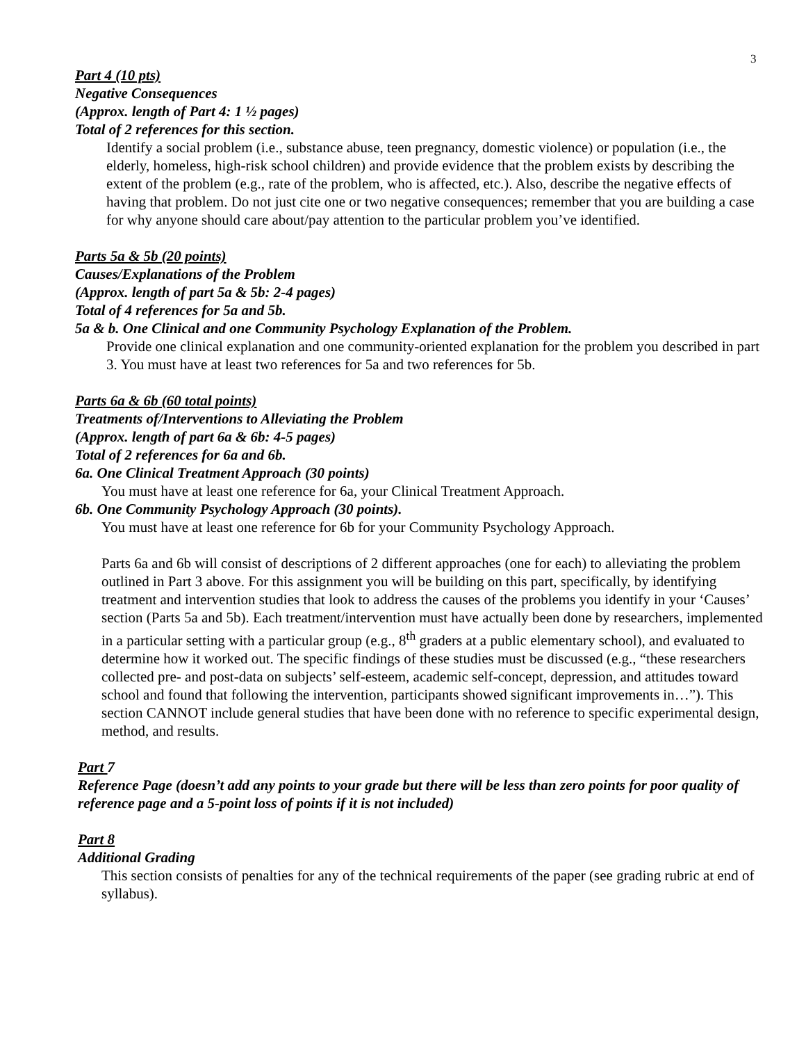3
Part 4 (10 pts)
Negative Consequences
(Approx. length of Part 4: 1 ½ pages)
Total of 2 references for this section.
Identify a social problem (i.e., substance abuse, teen pregnancy, domestic violence) or population (i.e., the elderly, homeless, high-risk school children) and provide evidence that the problem exists by describing the extent of the problem (e.g., rate of the problem, who is affected, etc.). Also, describe the negative effects of having that problem. Do not just cite one or two negative consequences; remember that you are building a case for why anyone should care about/pay attention to the particular problem you’ve identified.
Parts 5a & 5b (20 points)
Causes/Explanations of the Problem
(Approx. length of part 5a & 5b: 2-4 pages)
Total of 4 references for 5a and 5b.
5a & b. One Clinical and one Community Psychology Explanation of the Problem.
Provide one clinical explanation and one community-oriented explanation for the problem you described in part 3. You must have at least two references for 5a and two references for 5b.
Parts 6a & 6b (60 total points)
Treatments of/Interventions to Alleviating the Problem
(Approx. length of part 6a & 6b: 4-5 pages)
Total of 2 references for 6a and 6b.
6a. One Clinical Treatment Approach (30 points)
You must have at least one reference for 6a, your Clinical Treatment Approach.
6b. One Community Psychology Approach (30 points).
You must have at least one reference for 6b for your Community Psychology Approach.
Parts 6a and 6b will consist of descriptions of 2 different approaches (one for each) to alleviating the problem outlined in Part 3 above. For this assignment you will be building on this part, specifically, by identifying treatment and intervention studies that look to address the causes of the problems you identify in your ‘Causes’ section (Parts 5a and 5b). Each treatment/intervention must have actually been done by researchers, implemented in a particular setting with a particular group (e.g., 8<sup>th</sup> graders at a public elementary school), and evaluated to determine how it worked out. The specific findings of these studies must be discussed (e.g., “these researchers collected pre- and post-data on subjects’ self-esteem, academic self-concept, depression, and attitudes toward school and found that following the intervention, participants showed significant improvements in…”). This section CANNOT include general studies that have been done with no reference to specific experimental design, method, and results.
Part 7
Reference Page (doesn’t add any points to your grade but there will be less than zero points for poor quality of reference page and a 5-point loss of points if it is not included)
Part 8
Additional Grading
This section consists of penalties for any of the technical requirements of the paper (see grading rubric at end of syllabus).